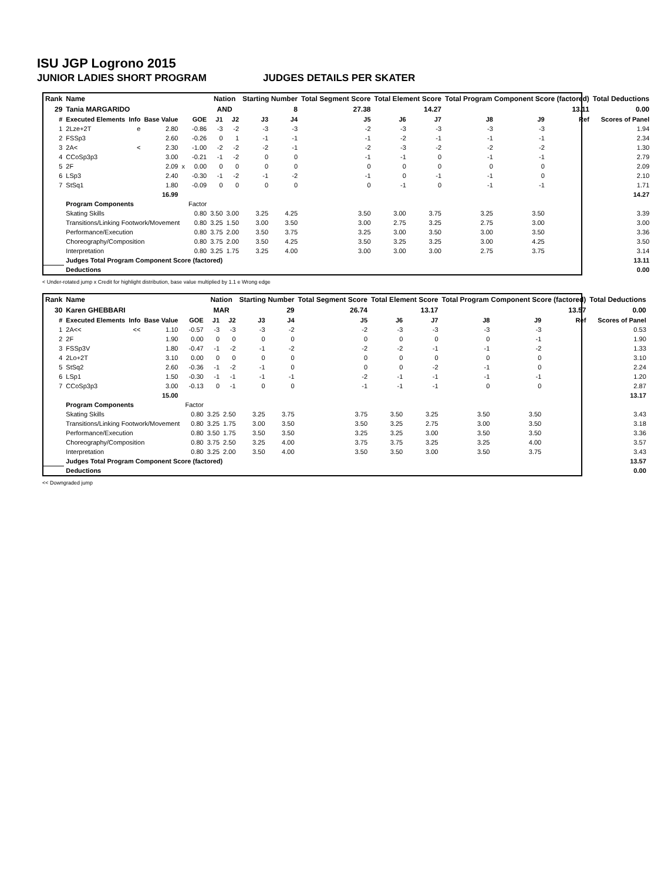ISU JGP Logrono 2015
JUNIOR LADIES SHORT PROGRAM JUDGES DETAILS PER SKATER
| Rank | Name | | | | | Nation | | Starting Number | | Total Segment Score | Total Element Score | | Total Program Component Score (factored) | | | Total Deductions |
| 29 | Tania MARGARIDO | | | | | AND | | 8 | | 27.38 | 14.27 | | 13.11 | | | 0.00 |
| # | Executed Elements | Info | Base Value | | GOE | J1 | J2 | J3 | J4 | J5 | J6 | J7 | J8 | J9 | Ref | Scores of Panel |
| 1 | 2Lze+2T | e | 2.80 | | -0.86 | -3 | -2 | -3 | -3 | -2 | -3 | -3 | -3 | -3 | | 1.94 |
| 2 | FSSp3 | | 2.60 | | -0.26 | 0 | 1 | -1 | -1 | -1 | -2 | -1 | -1 | -1 | | 2.34 |
| 3 | 2A< | < | 2.30 | | -1.00 | -2 | -2 | -2 | -1 | -2 | -3 | -2 | -2 | -2 | | 1.30 |
| 4 | CCoSp3p3 | | 3.00 | | -0.21 | -1 | -2 | 0 | 0 | -1 | -1 | 0 | -1 | -1 | | 2.79 |
| 5 | 2F | | 2.09 | x | 0.00 | 0 | 0 | 0 | 0 | 0 | 0 | 0 | 0 | 0 | | 2.09 |
| 6 | LSp3 | | 2.40 | | -0.30 | -1 | -2 | -1 | -2 | -1 | 0 | -1 | -1 | 0 | | 2.10 |
| 7 | StSq1 | | 1.80 | | -0.09 | 0 | 0 | 0 | 0 | 0 | -1 | 0 | -1 | -1 | | 1.71 |
| | | | 16.99 | | | | | | | | | | | | | 14.27 |
| | Program Components | | | | Factor | | | | | | | | | | | |
| | Skating Skills | | | | 0.80 | 3.50 | 3.00 | 3.25 | 4.25 | 3.50 | 3.00 | 3.75 | 3.25 | 3.50 | | 3.39 |
| | Transitions/Linking Footwork/Movement | | | | 0.80 | 3.25 | 1.50 | 3.00 | 3.50 | 3.00 | 2.75 | 3.25 | 2.75 | 3.00 | | 3.00 |
| | Performance/Execution | | | | 0.80 | 3.75 | 2.00 | 3.50 | 3.75 | 3.25 | 3.00 | 3.50 | 3.00 | 3.50 | | 3.36 |
| | Choreography/Composition | | | | 0.80 | 3.75 | 2.00 | 3.50 | 4.25 | 3.50 | 3.25 | 3.25 | 3.00 | 4.25 | | 3.50 |
| | Interpretation | | | | 0.80 | 3.25 | 1.75 | 3.25 | 4.00 | 3.00 | 3.00 | 3.00 | 2.75 | 3.75 | | 3.14 |
| | Judges Total Program Component Score (factored) | | | | | | | | | | | | | | | 13.11 |
| | Deductions | | | | | | | | | | | | | | | 0.00 |
< Under-rotated jump x Credit for highlight distribution, base value multiplied by 1.1 e Wrong edge
| Rank | Name | | | | | Nation | | Starting Number | | Total Segment Score | Total Element Score | | Total Program Component Score (factored) | | | Total Deductions |
| 30 | Karen GHEBBARI | | | | | MAR | | 29 | | 26.74 | 13.17 | | 13.57 | | | 0.00 |
| # | Executed Elements | Info | Base Value | | GOE | J1 | J2 | J3 | J4 | J5 | J6 | J7 | J8 | J9 | Ref | Scores of Panel |
| 1 | 2A<< | << | 1.10 | | -0.57 | -3 | -3 | -3 | -2 | -2 | -3 | -3 | -3 | -3 | | 0.53 |
| 2 | 2F | | 1.90 | | 0.00 | 0 | 0 | 0 | 0 | 0 | 0 | 0 | 0 | -1 | | 1.90 |
| 3 | FSSp3V | | 1.80 | | -0.47 | -1 | -2 | -1 | -2 | -2 | -2 | -1 | -1 | -2 | | 1.33 |
| 4 | 2Lo+2T | | 3.10 | | 0.00 | 0 | 0 | 0 | 0 | 0 | 0 | 0 | 0 | 0 | | 3.10 |
| 5 | StSq2 | | 2.60 | | -0.36 | -1 | -2 | -1 | 0 | 0 | 0 | -2 | -1 | 0 | | 2.24 |
| 6 | LSp1 | | 1.50 | | -0.30 | -1 | -1 | -1 | -1 | -2 | -1 | -1 | -1 | -1 | | 1.20 |
| 7 | CCoSp3p3 | | 3.00 | | -0.13 | 0 | -1 | 0 | 0 | -1 | -1 | -1 | 0 | 0 | | 2.87 |
| | | | 15.00 | | | | | | | | | | | | | 13.17 |
| | Program Components | | | | Factor | | | | | | | | | | | |
| | Skating Skills | | | | 0.80 | 3.25 | 2.50 | 3.25 | 3.75 | 3.75 | 3.50 | 3.25 | 3.50 | 3.50 | | 3.43 |
| | Transitions/Linking Footwork/Movement | | | | 0.80 | 3.25 | 1.75 | 3.00 | 3.50 | 3.50 | 3.25 | 2.75 | 3.00 | 3.50 | | 3.18 |
| | Performance/Execution | | | | 0.80 | 3.50 | 1.75 | 3.50 | 3.50 | 3.25 | 3.25 | 3.00 | 3.50 | 3.50 | | 3.36 |
| | Choreography/Composition | | | | 0.80 | 3.75 | 2.50 | 3.25 | 4.00 | 3.75 | 3.75 | 3.25 | 3.25 | 4.00 | | 3.57 |
| | Interpretation | | | | 0.80 | 3.25 | 2.00 | 3.50 | 4.00 | 3.50 | 3.50 | 3.00 | 3.50 | 3.75 | | 3.43 |
| | Judges Total Program Component Score (factored) | | | | | | | | | | | | | | | 13.57 |
| | Deductions | | | | | | | | | | | | | | | 0.00 |
<< Downgraded jump